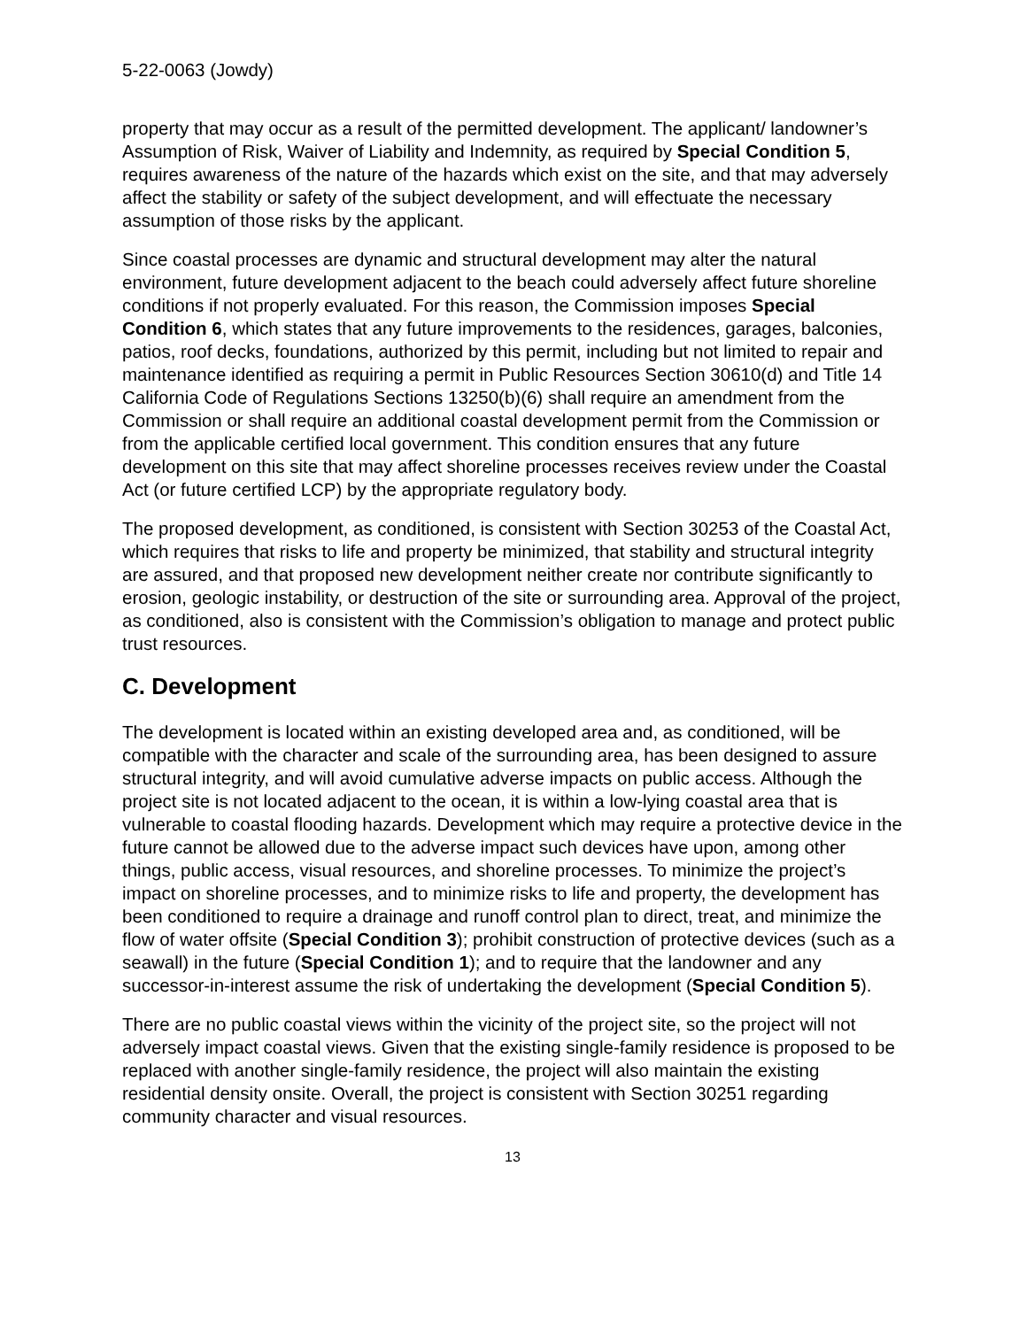5-22-0063 (Jowdy)
property that may occur as a result of the permitted development. The applicant/ landowner’s Assumption of Risk, Waiver of Liability and Indemnity, as required by Special Condition 5, requires awareness of the nature of the hazards which exist on the site, and that may adversely affect the stability or safety of the subject development, and will effectuate the necessary assumption of those risks by the applicant.
Since coastal processes are dynamic and structural development may alter the natural environment, future development adjacent to the beach could adversely affect future shoreline conditions if not properly evaluated. For this reason, the Commission imposes Special Condition 6, which states that any future improvements to the residences, garages, balconies, patios, roof decks, foundations, authorized by this permit, including but not limited to repair and maintenance identified as requiring a permit in Public Resources Section 30610(d) and Title 14 California Code of Regulations Sections 13250(b)(6) shall require an amendment from the Commission or shall require an additional coastal development permit from the Commission or from the applicable certified local government. This condition ensures that any future development on this site that may affect shoreline processes receives review under the Coastal Act (or future certified LCP) by the appropriate regulatory body.
The proposed development, as conditioned, is consistent with Section 30253 of the Coastal Act, which requires that risks to life and property be minimized, that stability and structural integrity are assured, and that proposed new development neither create nor contribute significantly to erosion, geologic instability, or destruction of the site or surrounding area. Approval of the project, as conditioned, also is consistent with the Commission’s obligation to manage and protect public trust resources.
C. Development
The development is located within an existing developed area and, as conditioned, will be compatible with the character and scale of the surrounding area, has been designed to assure structural integrity, and will avoid cumulative adverse impacts on public access. Although the project site is not located adjacent to the ocean, it is within a low-lying coastal area that is vulnerable to coastal flooding hazards. Development which may require a protective device in the future cannot be allowed due to the adverse impact such devices have upon, among other things, public access, visual resources, and shoreline processes. To minimize the project’s impact on shoreline processes, and to minimize risks to life and property, the development has been conditioned to require a drainage and runoff control plan to direct, treat, and minimize the flow of water offsite (Special Condition 3); prohibit construction of protective devices (such as a seawall) in the future (Special Condition 1); and to require that the landowner and any successor-in-interest assume the risk of undertaking the development (Special Condition 5).
There are no public coastal views within the vicinity of the project site, so the project will not adversely impact coastal views. Given that the existing single-family residence is proposed to be replaced with another single-family residence, the project will also maintain the existing residential density onsite. Overall, the project is consistent with Section 30251 regarding community character and visual resources.
13